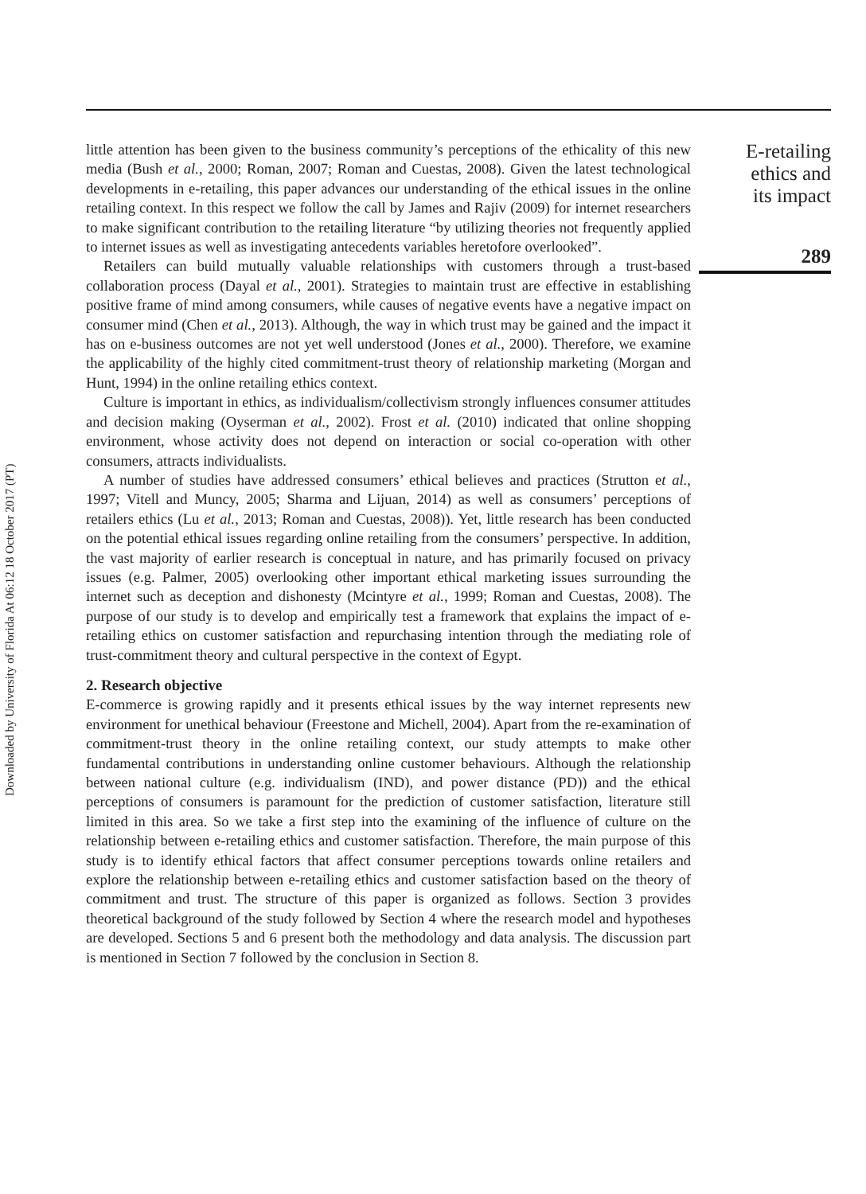Downloaded by University of Florida At 06:12 18 October 2017 (PT)
little attention has been given to the business community’s perceptions of the ethicality of this new media (Bush et al., 2000; Roman, 2007; Roman and Cuestas, 2008). Given the latest technological developments in e-retailing, this paper advances our understanding of the ethical issues in the online retailing context. In this respect we follow the call by James and Rajiv (2009) for internet researchers to make significant contribution to the retailing literature “by utilizing theories not frequently applied to internet issues as well as investigating antecedents variables heretofore overlooked”.
Retailers can build mutually valuable relationships with customers through a trust-based collaboration process (Dayal et al., 2001). Strategies to maintain trust are effective in establishing positive frame of mind among consumers, while causes of negative events have a negative impact on consumer mind (Chen et al., 2013). Although, the way in which trust may be gained and the impact it has on e-business outcomes are not yet well understood (Jones et al., 2000). Therefore, we examine the applicability of the highly cited commitment-trust theory of relationship marketing (Morgan and Hunt, 1994) in the online retailing ethics context.
Culture is important in ethics, as individualism/collectivism strongly influences consumer attitudes and decision making (Oyserman et al., 2002). Frost et al. (2010) indicated that online shopping environment, whose activity does not depend on interaction or social co-operation with other consumers, attracts individualists.
A number of studies have addressed consumers’ ethical believes and practices (Strutton et al., 1997; Vitell and Muncy, 2005; Sharma and Lijuan, 2014) as well as consumers’ perceptions of retailers ethics (Lu et al., 2013; Roman and Cuestas, 2008)). Yet, little research has been conducted on the potential ethical issues regarding online retailing from the consumers’ perspective. In addition, the vast majority of earlier research is conceptual in nature, and has primarily focused on privacy issues (e.g. Palmer, 2005) overlooking other important ethical marketing issues surrounding the internet such as deception and dishonesty (Mcintyre et al., 1999; Roman and Cuestas, 2008). The purpose of our study is to develop and empirically test a framework that explains the impact of e-retailing ethics on customer satisfaction and repurchasing intention through the mediating role of trust-commitment theory and cultural perspective in the context of Egypt.
2. Research objective
E-commerce is growing rapidly and it presents ethical issues by the way internet represents new environment for unethical behaviour (Freestone and Michell, 2004). Apart from the re-examination of commitment-trust theory in the online retailing context, our study attempts to make other fundamental contributions in understanding online customer behaviours. Although the relationship between national culture (e.g. individualism (IND), and power distance (PD)) and the ethical perceptions of consumers is paramount for the prediction of customer satisfaction, literature still limited in this area. So we take a first step into the examining of the influence of culture on the relationship between e-retailing ethics and customer satisfaction. Therefore, the main purpose of this study is to identify ethical factors that affect consumer perceptions towards online retailers and explore the relationship between e-retailing ethics and customer satisfaction based on the theory of commitment and trust. The structure of this paper is organized as follows. Section 3 provides theoretical background of the study followed by Section 4 where the research model and hypotheses are developed. Sections 5 and 6 present both the methodology and data analysis. The discussion part is mentioned in Section 7 followed by the conclusion in Section 8.
E-retailing
ethics and
its impact
289